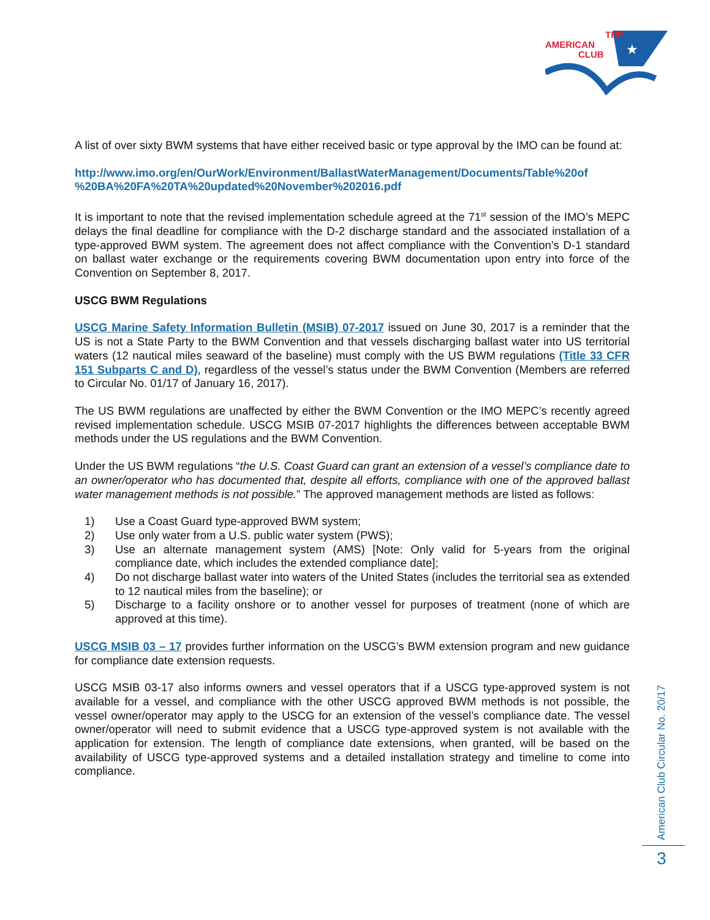THE
AMERICAN
CLUB
★
A list of over sixty BWM systems that have either received basic or type approval by the IMO can be found at:
http://www.imo.org/en/OurWork/Environment/BallastWaterManagement/Documents/Table%20of %20BA%20FA%20TA%20updated%20November%202016.pdf
It is important to note that the revised implementation schedule agreed at the 71<sup>st</sup> session of the IMO’s MEPC delays the final deadline for compliance with the D-2 discharge standard and the associated installation of a type-approved BWM system. The agreement does not affect compliance with the Convention’s D-1 standard on ballast water exchange or the requirements covering BWM documentation upon entry into force of the Convention on September 8, 2017.
USCG BWM Regulations
USCG Marine Safety Information Bulletin (MSIB) 07-2017 issued on June 30, 2017 is a reminder that the US is not a State Party to the BWM Convention and that vessels discharging ballast water into US territorial waters (12 nautical miles seaward of the baseline) must comply with the US BWM regulations (Title 33 CFR 151 Subparts C and D), regardless of the vessel’s status under the BWM Convention (Members are referred to Circular No. 01/17 of January 16, 2017).
The US BWM regulations are unaffected by either the BWM Convention or the IMO MEPC’s recently agreed revised implementation schedule. USCG MSIB 07-2017 highlights the differences between acceptable BWM methods under the US regulations and the BWM Convention.
Under the US BWM regulations “the U.S. Coast Guard can grant an extension of a vessel’s compliance date to an owner/operator who has documented that, despite all efforts, compliance with one of the approved ballast water management methods is not possible.” The approved management methods are listed as follows:
1) Use a Coast Guard type-approved BWM system;
2) Use only water from a U.S. public water system (PWS);
3) Use an alternate management system (AMS) [Note: Only valid for 5-years from the original compliance date, which includes the extended compliance date];
4) Do not discharge ballast water into waters of the United States (includes the territorial sea as extended to 12 nautical miles from the baseline); or
5) Discharge to a facility onshore or to another vessel for purposes of treatment (none of which are approved at this time).
USCG MSIB 03 – 17 provides further information on the USCG’s BWM extension program and new guidance for compliance date extension requests.
USCG MSIB 03-17 also informs owners and vessel operators that if a USCG type-approved system is not available for a vessel, and compliance with the other USCG approved BWM methods is not possible, the vessel owner/operator may apply to the USCG for an extension of the vessel’s compliance date. The vessel owner/operator will need to submit evidence that a USCG type-approved system is not available with the application for extension. The length of compliance date extensions, when granted, will be based on the availability of USCG type-approved systems and a detailed installation strategy and timeline to come into compliance.
American Club Circular No. 20/17
3